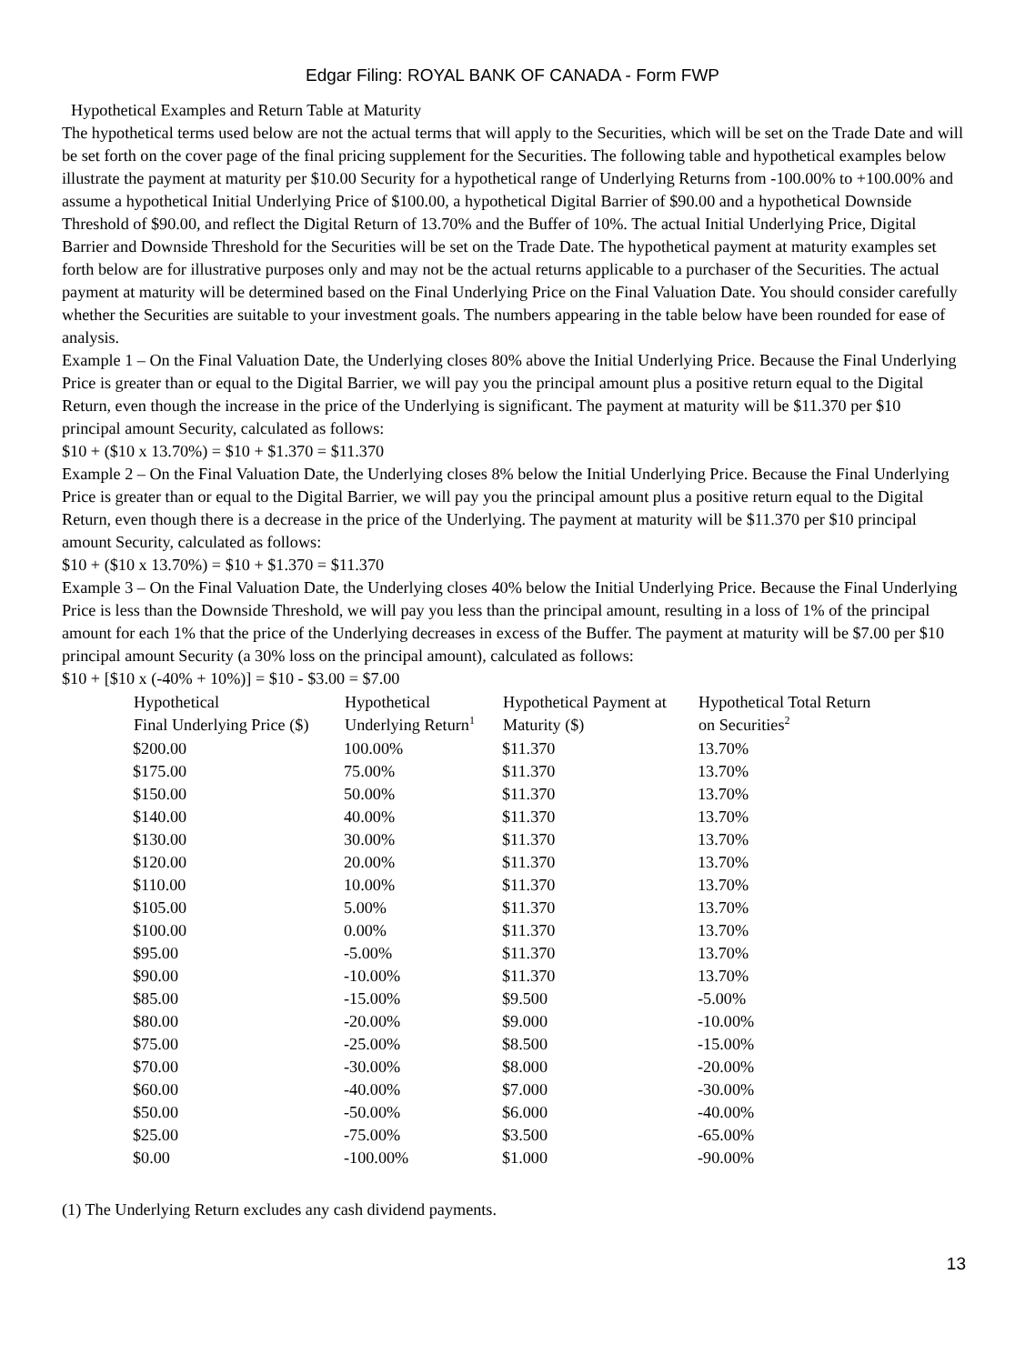Edgar Filing: ROYAL BANK OF CANADA - Form FWP
Hypothetical Examples and Return Table at Maturity
The hypothetical terms used below are not the actual terms that will apply to the Securities, which will be set on the Trade Date and will be set forth on the cover page of the final pricing supplement for the Securities. The following table and hypothetical examples below illustrate the payment at maturity per $10.00 Security for a hypothetical range of Underlying Returns from -100.00% to +100.00% and assume a hypothetical Initial Underlying Price of $100.00, a hypothetical Digital Barrier of $90.00 and a hypothetical Downside Threshold of $90.00, and reflect the Digital Return of 13.70% and the Buffer of 10%. The actual Initial Underlying Price, Digital Barrier and Downside Threshold for the Securities will be set on the Trade Date. The hypothetical payment at maturity examples set forth below are for illustrative purposes only and may not be the actual returns applicable to a purchaser of the Securities. The actual payment at maturity will be determined based on the Final Underlying Price on the Final Valuation Date. You should consider carefully whether the Securities are suitable to your investment goals. The numbers appearing in the table below have been rounded for ease of analysis.
Example 1 – On the Final Valuation Date, the Underlying closes 80% above the Initial Underlying Price. Because the Final Underlying Price is greater than or equal to the Digital Barrier, we will pay you the principal amount plus a positive return equal to the Digital Return, even though the increase in the price of the Underlying is significant. The payment at maturity will be $11.370 per $10 principal amount Security, calculated as follows:
$10 + ($10 x 13.70%) = $10 + $1.370 = $11.370
Example 2 – On the Final Valuation Date, the Underlying closes 8% below the Initial Underlying Price. Because the Final Underlying Price is greater than or equal to the Digital Barrier, we will pay you the principal amount plus a positive return equal to the Digital Return, even though there is a decrease in the price of the Underlying. The payment at maturity will be $11.370 per $10 principal amount Security, calculated as follows:
$10 + ($10 x 13.70%) = $10 + $1.370 = $11.370
Example 3 – On the Final Valuation Date, the Underlying closes 40% below the Initial Underlying Price. Because the Final Underlying Price is less than the Downside Threshold, we will pay you less than the principal amount, resulting in a loss of 1% of the principal amount for each 1% that the price of the Underlying decreases in excess of the Buffer. The payment at maturity will be $7.00 per $10 principal amount Security (a 30% loss on the principal amount), calculated as follows:
$10 + [$10 x (-40% + 10%)] = $10 - $3.00 = $7.00
| Hypothetical Final Underlying Price ($) | Hypothetical Underlying Return<sup>1</sup> | Hypothetical Payment at Maturity ($) | Hypothetical Total Return on Securities<sup>2</sup> |
| --- | --- | --- | --- |
| $200.00 | 100.00% | $11.370 | 13.70% |
| $175.00 | 75.00% | $11.370 | 13.70% |
| $150.00 | 50.00% | $11.370 | 13.70% |
| $140.00 | 40.00% | $11.370 | 13.70% |
| $130.00 | 30.00% | $11.370 | 13.70% |
| $120.00 | 20.00% | $11.370 | 13.70% |
| $110.00 | 10.00% | $11.370 | 13.70% |
| $105.00 | 5.00% | $11.370 | 13.70% |
| $100.00 | 0.00% | $11.370 | 13.70% |
| $95.00 | -5.00% | $11.370 | 13.70% |
| $90.00 | -10.00% | $11.370 | 13.70% |
| $85.00 | -15.00% | $9.500 | -5.00% |
| $80.00 | -20.00% | $9.000 | -10.00% |
| $75.00 | -25.00% | $8.500 | -15.00% |
| $70.00 | -30.00% | $8.000 | -20.00% |
| $60.00 | -40.00% | $7.000 | -30.00% |
| $50.00 | -50.00% | $6.000 | -40.00% |
| $25.00 | -75.00% | $3.500 | -65.00% |
| $0.00 | -100.00% | $1.000 | -90.00% |
(1) The Underlying Return excludes any cash dividend payments.
13